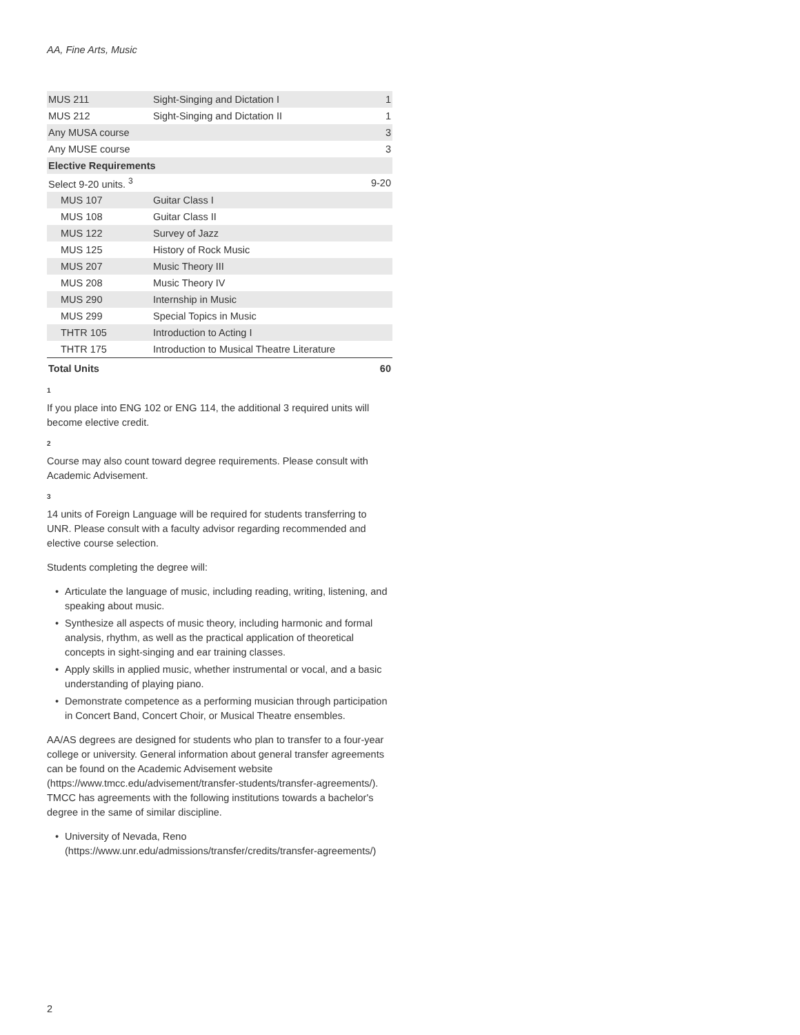AA, Fine Arts, Music
| MUS 211 | Sight-Singing and Dictation I | 1 |
| MUS 212 | Sight-Singing and Dictation II | 1 |
| Any MUSA course | | 3 |
| Any MUSE course | | 3 |
| Elective Requirements | | |
| Select 9-20 units. <sup>3</sup> | | 9-20 |
| MUS 107 | Guitar Class I | |
| MUS 108 | Guitar Class II | |
| MUS 122 | Survey of Jazz | |
| MUS 125 | History of Rock Music | |
| MUS 207 | Music Theory III | |
| MUS 208 | Music Theory IV | |
| MUS 290 | Internship in Music | |
| MUS 299 | Special Topics in Music | |
| THTR 105 | Introduction to Acting I | |
| THTR 175 | Introduction to Musical Theatre Literature | |
| Total Units | | 60 |
1
If you place into ENG 102 or ENG 114, the additional 3 required units will become elective credit.
2
Course may also count toward degree requirements. Please consult with Academic Advisement.
3
14 units of Foreign Language will be required for students transferring to UNR. Please consult with a faculty advisor regarding recommended and elective course selection.
Students completing the degree will:
• Articulate the language of music, including reading, writing, listening, and speaking about music.
• Synthesize all aspects of music theory, including harmonic and formal analysis, rhythm, as well as the practical application of theoretical concepts in sight-singing and ear training classes.
• Apply skills in applied music, whether instrumental or vocal, and a basic understanding of playing piano.
• Demonstrate competence as a performing musician through participation in Concert Band, Concert Choir, or Musical Theatre ensembles.
AA/AS degrees are designed for students who plan to transfer to a four-year college or university. General information about general transfer agreements can be found on the Academic Advisement website (https://www.tmcc.edu/advisement/transfer-students/transfer-agreements/). TMCC has agreements with the following institutions towards a bachelor's degree in the same of similar discipline.
• University of Nevada, Reno (https://www.unr.edu/admissions/transfer/credits/transfer-agreements/)
2